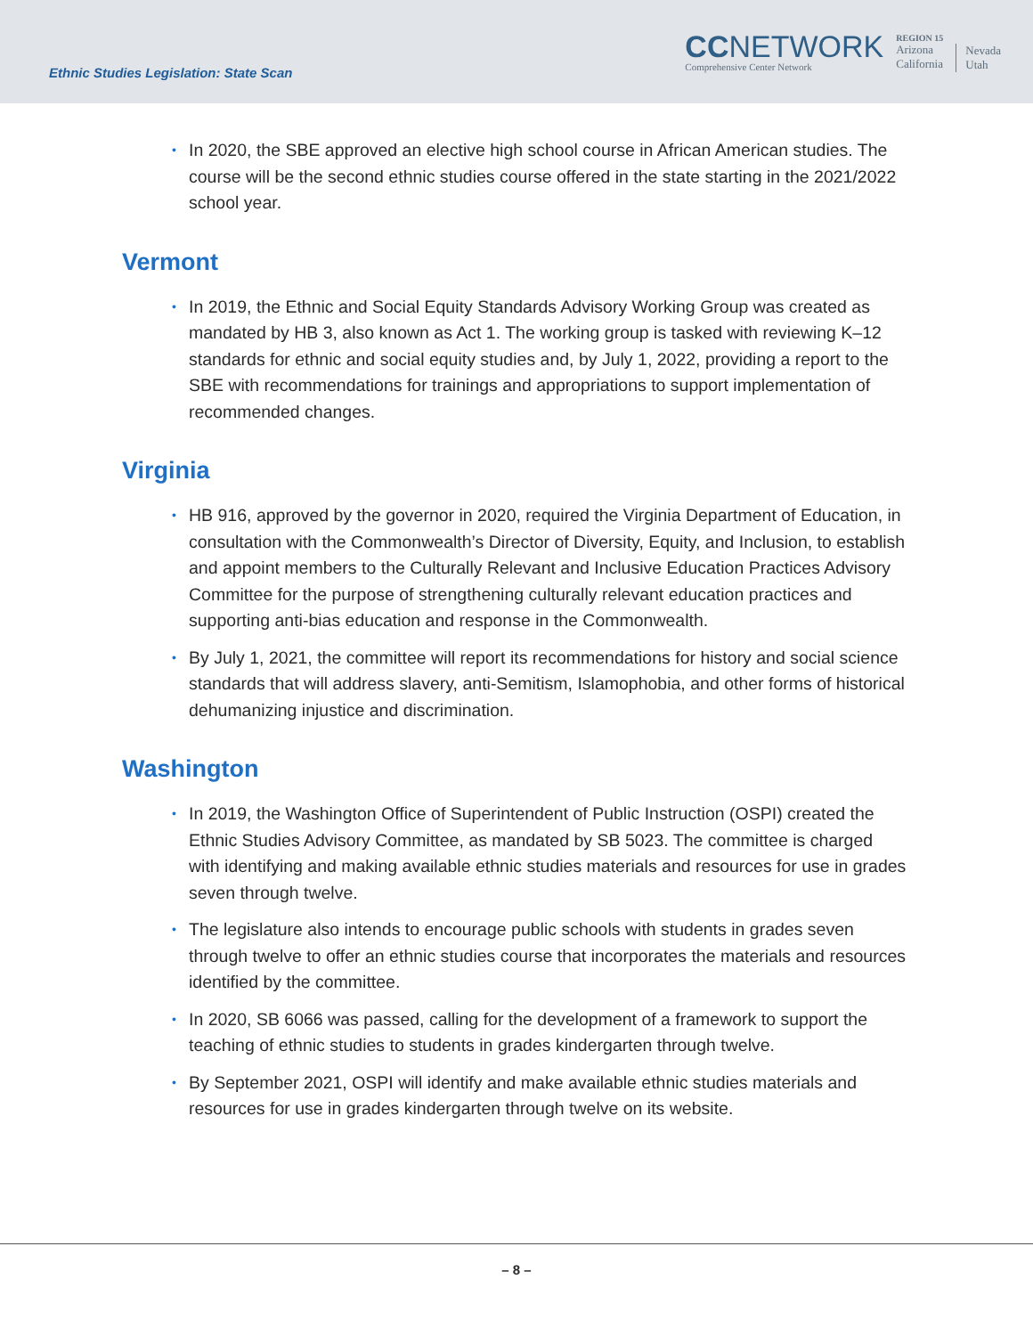Ethnic Studies Legislation: State Scan
CCNETWORK
Comprehensive Center Network
REGION 15
Arizona
California
Nevada
Utah
• In 2020, the SBE approved an elective high school course in African American studies. The course will be the second ethnic studies course offered in the state starting in the 2021/2022 school year.
Vermont
• In 2019, the Ethnic and Social Equity Standards Advisory Working Group was created as mandated by HB 3, also known as Act 1. The working group is tasked with reviewing K–12 standards for ethnic and social equity studies and, by July 1, 2022, providing a report to the SBE with recommendations for trainings and appropriations to support implementation of recommended changes.
Virginia
• HB 916, approved by the governor in 2020, required the Virginia Department of Education, in consultation with the Commonwealth’s Director of Diversity, Equity, and Inclusion, to establish and appoint members to the Culturally Relevant and Inclusive Education Practices Advisory Committee for the purpose of strengthening culturally relevant education practices and supporting anti-bias education and response in the Commonwealth.
• By July 1, 2021, the committee will report its recommendations for history and social science standards that will address slavery, anti-Semitism, Islamophobia, and other forms of historical dehumanizing injustice and discrimination.
Washington
• In 2019, the Washington Office of Superintendent of Public Instruction (OSPI) created the Ethnic Studies Advisory Committee, as mandated by SB 5023. The committee is charged with identifying and making available ethnic studies materials and resources for use in grades seven through twelve.
• The legislature also intends to encourage public schools with students in grades seven through twelve to offer an ethnic studies course that incorporates the materials and resources identified by the committee.
• In 2020, SB 6066 was passed, calling for the development of a framework to support the teaching of ethnic studies to students in grades kindergarten through twelve.
• By September 2021, OSPI will identify and make available ethnic studies materials and resources for use in grades kindergarten through twelve on its website.
– 8 –